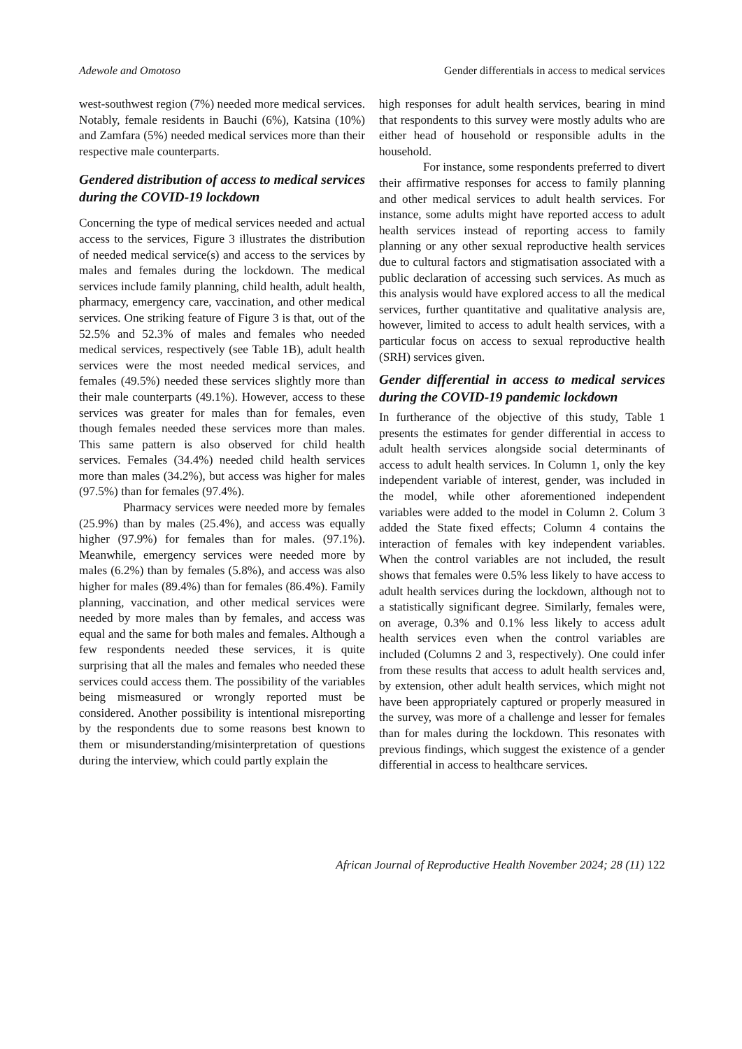Adewole and Omotoso Gender differentials in access to medical services
west-southwest region (7%) needed more medical services. Notably, female residents in Bauchi (6%), Katsina (10%) and Zamfara (5%) needed medical services more than their respective male counterparts.
Gendered distribution of access to medical services during the COVID-19 lockdown
Concerning the type of medical services needed and actual access to the services, Figure 3 illustrates the distribution of needed medical service(s) and access to the services by males and females during the lockdown. The medical services include family planning, child health, adult health, pharmacy, emergency care, vaccination, and other medical services. One striking feature of Figure 3 is that, out of the 52.5% and 52.3% of males and females who needed medical services, respectively (see Table 1B), adult health services were the most needed medical services, and females (49.5%) needed these services slightly more than their male counterparts (49.1%). However, access to these services was greater for males than for females, even though females needed these services more than males. This same pattern is also observed for child health services. Females (34.4%) needed child health services more than males (34.2%), but access was higher for males (97.5%) than for females (97.4%).
Pharmacy services were needed more by females (25.9%) than by males (25.4%), and access was equally higher (97.9%) for females than for males. (97.1%). Meanwhile, emergency services were needed more by males (6.2%) than by females (5.8%), and access was also higher for males (89.4%) than for females (86.4%). Family planning, vaccination, and other medical services were needed by more males than by females, and access was equal and the same for both males and females. Although a few respondents needed these services, it is quite surprising that all the males and females who needed these services could access them. The possibility of the variables being mismeasured or wrongly reported must be considered. Another possibility is intentional misreporting by the respondents due to some reasons best known to them or misunderstanding/misinterpretation of questions during the interview, which could partly explain the
high responses for adult health services, bearing in mind that respondents to this survey were mostly adults who are either head of household or responsible adults in the household.
For instance, some respondents preferred to divert their affirmative responses for access to family planning and other medical services to adult health services. For instance, some adults might have reported access to adult health services instead of reporting access to family planning or any other sexual reproductive health services due to cultural factors and stigmatisation associated with a public declaration of accessing such services. As much as this analysis would have explored access to all the medical services, further quantitative and qualitative analysis are, however, limited to access to adult health services, with a particular focus on access to sexual reproductive health (SRH) services given.
Gender differential in access to medical services during the COVID-19 pandemic lockdown
In furtherance of the objective of this study, Table 1 presents the estimates for gender differential in access to adult health services alongside social determinants of access to adult health services. In Column 1, only the key independent variable of interest, gender, was included in the model, while other aforementioned independent variables were added to the model in Column 2. Colum 3 added the State fixed effects; Column 4 contains the interaction of females with key independent variables. When the control variables are not included, the result shows that females were 0.5% less likely to have access to adult health services during the lockdown, although not to a statistically significant degree. Similarly, females were, on average, 0.3% and 0.1% less likely to access adult health services even when the control variables are included (Columns 2 and 3, respectively). One could infer from these results that access to adult health services and, by extension, other adult health services, which might not have been appropriately captured or properly measured in the survey, was more of a challenge and lesser for females than for males during the lockdown. This resonates with previous findings, which suggest the existence of a gender differential in access to healthcare services.
African Journal of Reproductive Health November 2024; 28 (11) 122